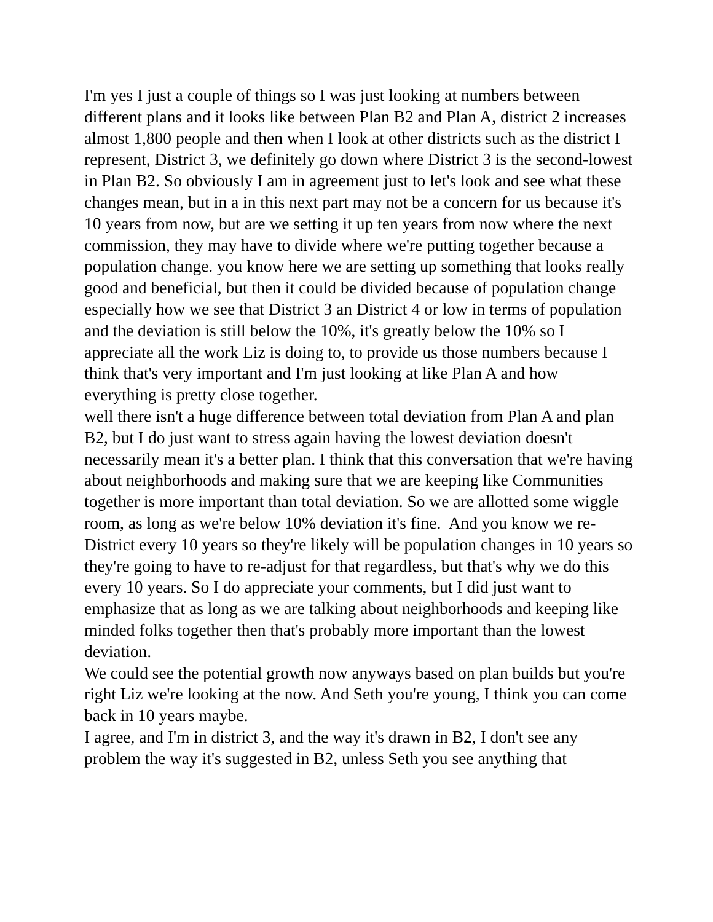I'm yes I just a couple of things so I was just looking at numbers between different plans and it looks like between Plan B2 and Plan A, district 2 increases almost 1,800 people and then when I look at other districts such as the district I represent, District 3, we definitely go down where District 3 is the second-lowest in Plan B2. So obviously I am in agreement just to let's look and see what these changes mean, but in a in this next part may not be a concern for us because it's 10 years from now, but are we setting it up ten years from now where the next commission, they may have to divide where we're putting together because a population change. you know here we are setting up something that looks really good and beneficial, but then it could be divided because of population change especially how we see that District 3 an District 4 or low in terms of population and the deviation is still below the 10%, it's greatly below the 10% so I appreciate all the work Liz is doing to, to provide us those numbers because I think that's very important and I'm just looking at like Plan A and how everything is pretty close together.
well there isn't a huge difference between total deviation from Plan A and plan B2, but I do just want to stress again having the lowest deviation doesn't necessarily mean it's a better plan. I think that this conversation that we're having about neighborhoods and making sure that we are keeping like Communities together is more important than total deviation. So we are allotted some wiggle room, as long as we're below 10% deviation it's fine. And you know we re-District every 10 years so they're likely will be population changes in 10 years so they're going to have to re-adjust for that regardless, but that's why we do this every 10 years. So I do appreciate your comments, but I did just want to emphasize that as long as we are talking about neighborhoods and keeping like minded folks together then that's probably more important than the lowest deviation.
We could see the potential growth now anyways based on plan builds but you're right Liz we're looking at the now. And Seth you're young, I think you can come back in 10 years maybe.
I agree, and I'm in district 3, and the way it's drawn in B2, I don't see any problem the way it's suggested in B2, unless Seth you see anything that